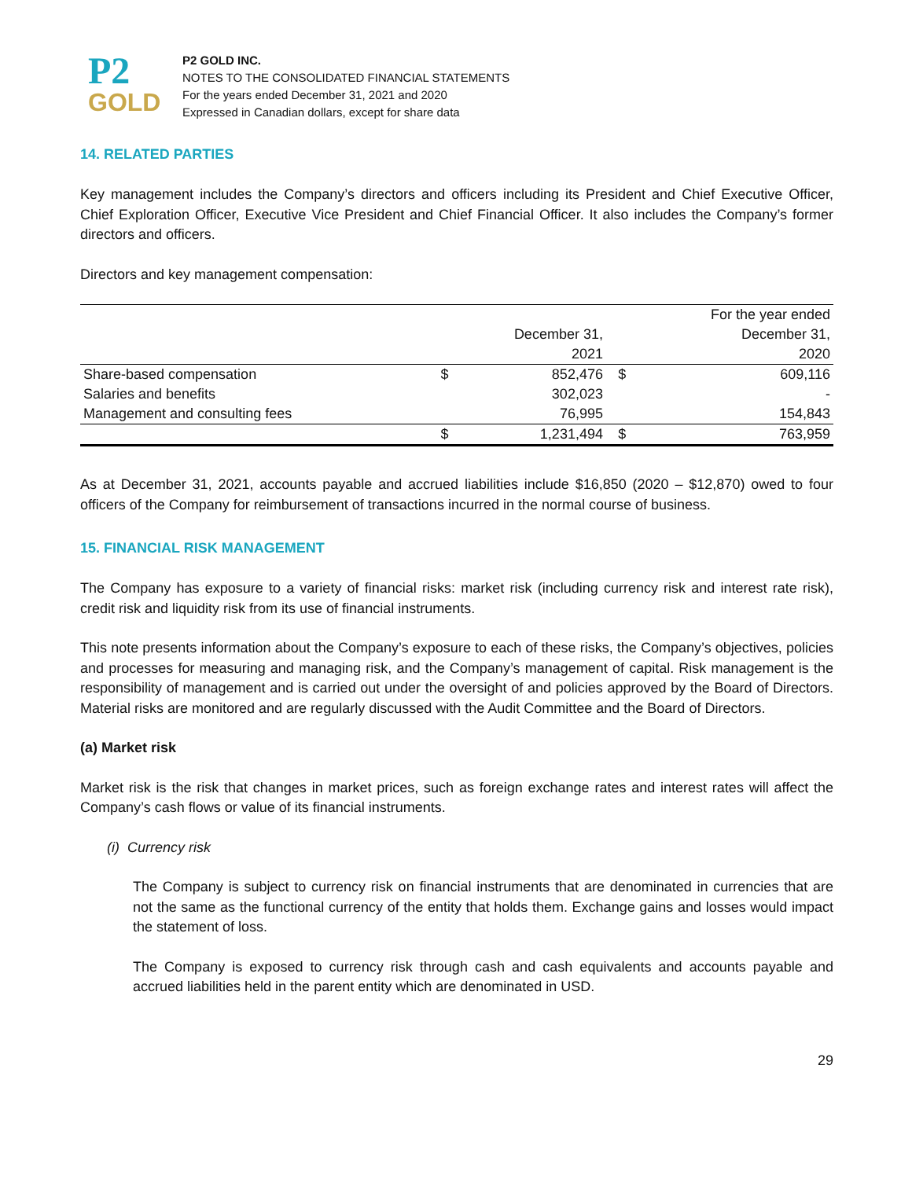P2
GOLD
P2 GOLD INC.
NOTES TO THE CONSOLIDATED FINANCIAL STATEMENTS
For the years ended December 31, 2021 and 2020
Expressed in Canadian dollars, except for share data
14. RELATED PARTIES
Key management includes the Company’s directors and officers including its President and Chief Executive Officer, Chief Exploration Officer, Executive Vice President and Chief Financial Officer. It also includes the Company’s former directors and officers.
Directors and key management compensation:
| | | | | For the year ended |
| --- | --- | --- | --- | --- |
| | | December 31, | | December 31, |
| | | 2021 | | 2020 |
| Share-based compensation | $ | 852,476 | $ | 609,116 |
| Salaries and benefits | | 302,023 | | - |
| Management and consulting fees | | 76,995 | | 154,843 |
| | $ | 1,231,494 | $ | 763,959 |
As at December 31, 2021, accounts payable and accrued liabilities include $16,850 (2020 – $12,870) owed to four officers of the Company for reimbursement of transactions incurred in the normal course of business.
15. FINANCIAL RISK MANAGEMENT
The Company has exposure to a variety of financial risks: market risk (including currency risk and interest rate risk), credit risk and liquidity risk from its use of financial instruments.
This note presents information about the Company’s exposure to each of these risks, the Company’s objectives, policies and processes for measuring and managing risk, and the Company’s management of capital. Risk management is the responsibility of management and is carried out under the oversight of and policies approved by the Board of Directors. Material risks are monitored and are regularly discussed with the Audit Committee and the Board of Directors.
(a) Market risk
Market risk is the risk that changes in market prices, such as foreign exchange rates and interest rates will affect the Company’s cash flows or value of its financial instruments.
(i) Currency risk
The Company is subject to currency risk on financial instruments that are denominated in currencies that are not the same as the functional currency of the entity that holds them. Exchange gains and losses would impact the statement of loss.
The Company is exposed to currency risk through cash and cash equivalents and accounts payable and accrued liabilities held in the parent entity which are denominated in USD.
29